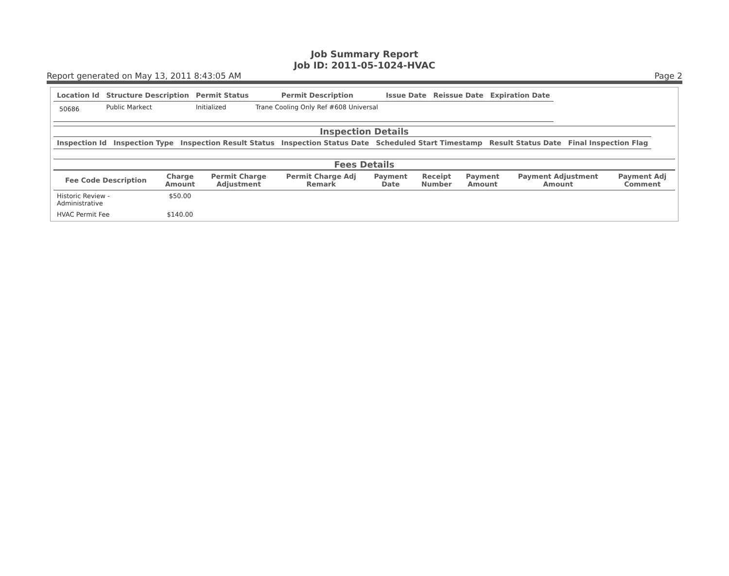Job Summary Report
Job ID: 2011-05-1024-HVAC
Report generated on May 13, 2011 8:43:05 AM Page 2
| Location Id | Structure Description | Permit Status | Permit Description | Issue Date | Reissue Date | Expiration Date |
| --- | --- | --- | --- | --- | --- | --- |
| 50686 | Public Markect | Initialized | Trane Cooling Only Ref #608 Universal | | | |
Inspection Details
| Inspection Id | Inspection Type | Inspection Result Status | Inspection Status Date | Scheduled Start Timestamp | Result Status Date | Final Inspection Flag |
| --- | --- | --- | --- | --- | --- | --- |
Fees Details
| Fee Code Description | Charge Amount | Permit Charge Adjustment | Permit Charge Adj Remark | Payment Date | Receipt Number | Payment Amount | Payment Adjustment Amount | Payment Adj Comment |
| --- | --- | --- | --- | --- | --- | --- | --- | --- |
| Historic Review - Administrative | $50.00 | | | | | | | |
| HVAC Permit Fee | $140.00 | | | | | | | |